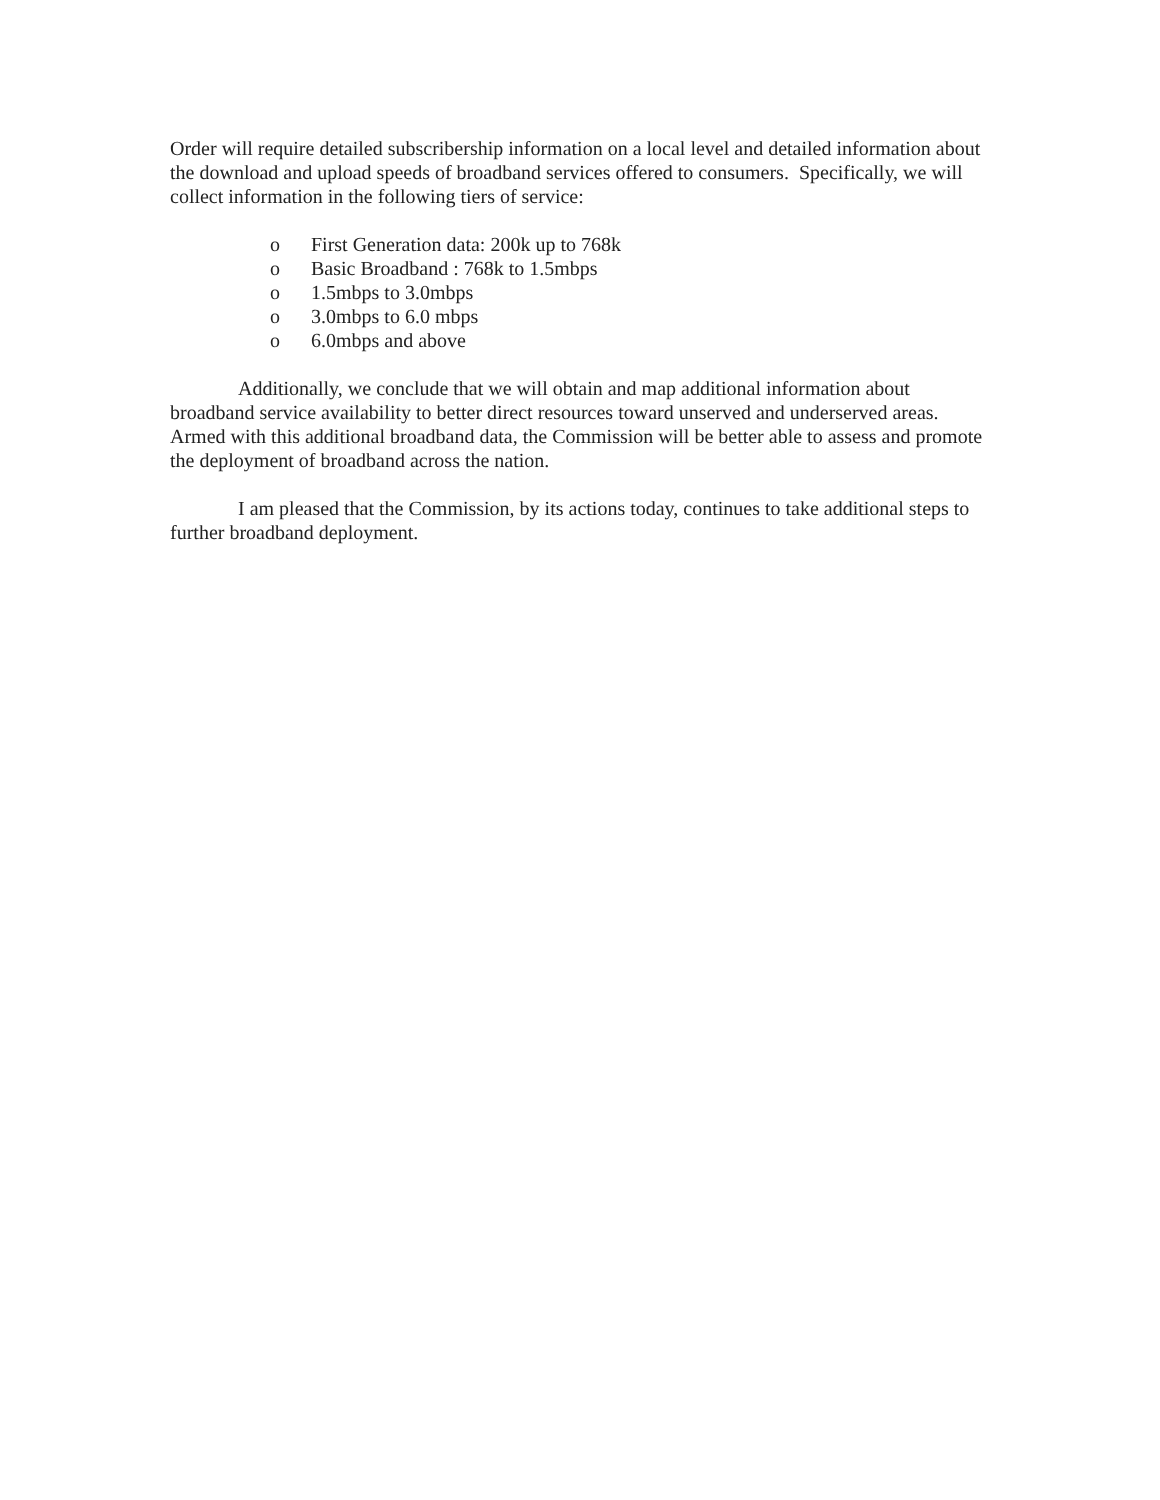Order will require detailed subscribership information on a local level and detailed information about the download and upload speeds of broadband services offered to consumers. Specifically, we will collect information in the following tiers of service:
o First Generation data: 200k up to 768k
o Basic Broadband : 768k to 1.5mbps
o 1.5mbps to 3.0mbps
o 3.0mbps to 6.0 mbps
o 6.0mbps and above
Additionally, we conclude that we will obtain and map additional information about broadband service availability to better direct resources toward unserved and underserved areas. Armed with this additional broadband data, the Commission will be better able to assess and promote the deployment of broadband across the nation.
I am pleased that the Commission, by its actions today, continues to take additional steps to further broadband deployment.